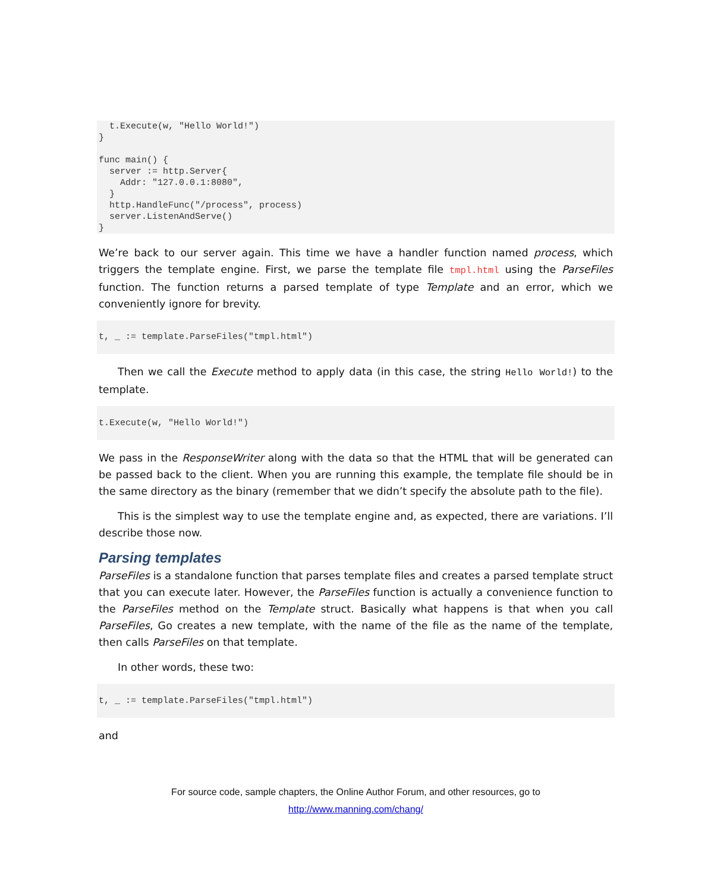t.Execute(w, "Hello World!")
}

func main() {
  server := http.Server{
    Addr: "127.0.0.1:8080",
  }
  http.HandleFunc("/process", process)
  server.ListenAndServe()
}
We’re back to our server again. This time we have a handler function named process, which triggers the template engine. First, we parse the template file tmpl.html using the ParseFiles function. The function returns a parsed template of type Template and an error, which we conveniently ignore for brevity.
t, _ := template.ParseFiles("tmpl.html")
Then we call the Execute method to apply data (in this case, the string Hello World!) to the template.
t.Execute(w, "Hello World!")
We pass in the ResponseWriter along with the data so that the HTML that will be generated can be passed back to the client. When you are running this example, the template file should be in the same directory as the binary (remember that we didn’t specify the absolute path to the file).
This is the simplest way to use the template engine and, as expected, there are variations. I’ll describe those now.
Parsing templates
ParseFiles is a standalone function that parses template files and creates a parsed template struct that you can execute later. However, the ParseFiles function is actually a convenience function to the ParseFiles method on the Template struct. Basically what happens is that when you call ParseFiles, Go creates a new template, with the name of the file as the name of the template, then calls ParseFiles on that template.
In other words, these two:
t, _ := template.ParseFiles("tmpl.html")
and
For source code, sample chapters, the Online Author Forum, and other resources, go to
http://www.manning.com/chang/